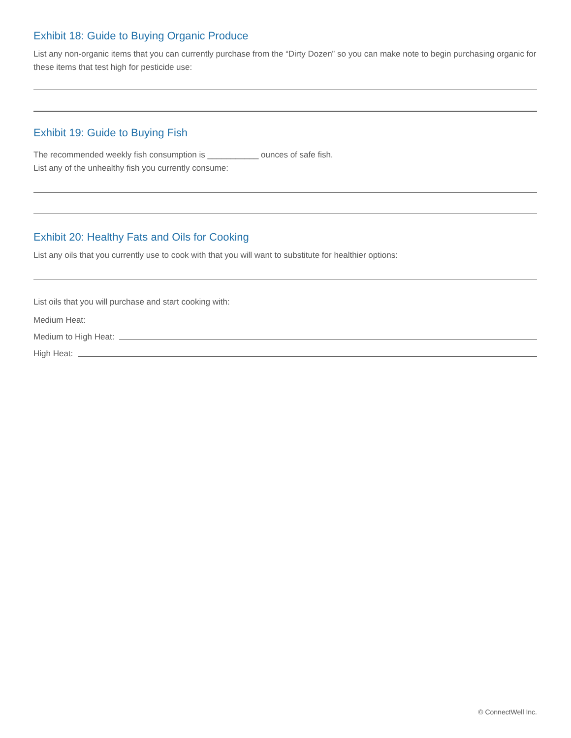Exhibit 18: Guide to Buying Organic Produce
List any non-organic items that you can currently purchase from the “Dirty Dozen” so you can make note to begin purchasing organic for these items that test high for pesticide use:
Exhibit 19: Guide to Buying Fish
The recommended weekly fish consumption is ___________ ounces of safe fish.
List any of the unhealthy fish you currently consume:
Exhibit 20: Healthy Fats and Oils for Cooking
List any oils that you currently use to cook with that you will want to substitute for healthier options:
List oils that you will purchase and start cooking with:
Medium Heat:
Medium to High Heat:
High Heat:
© ConnectWell Inc.